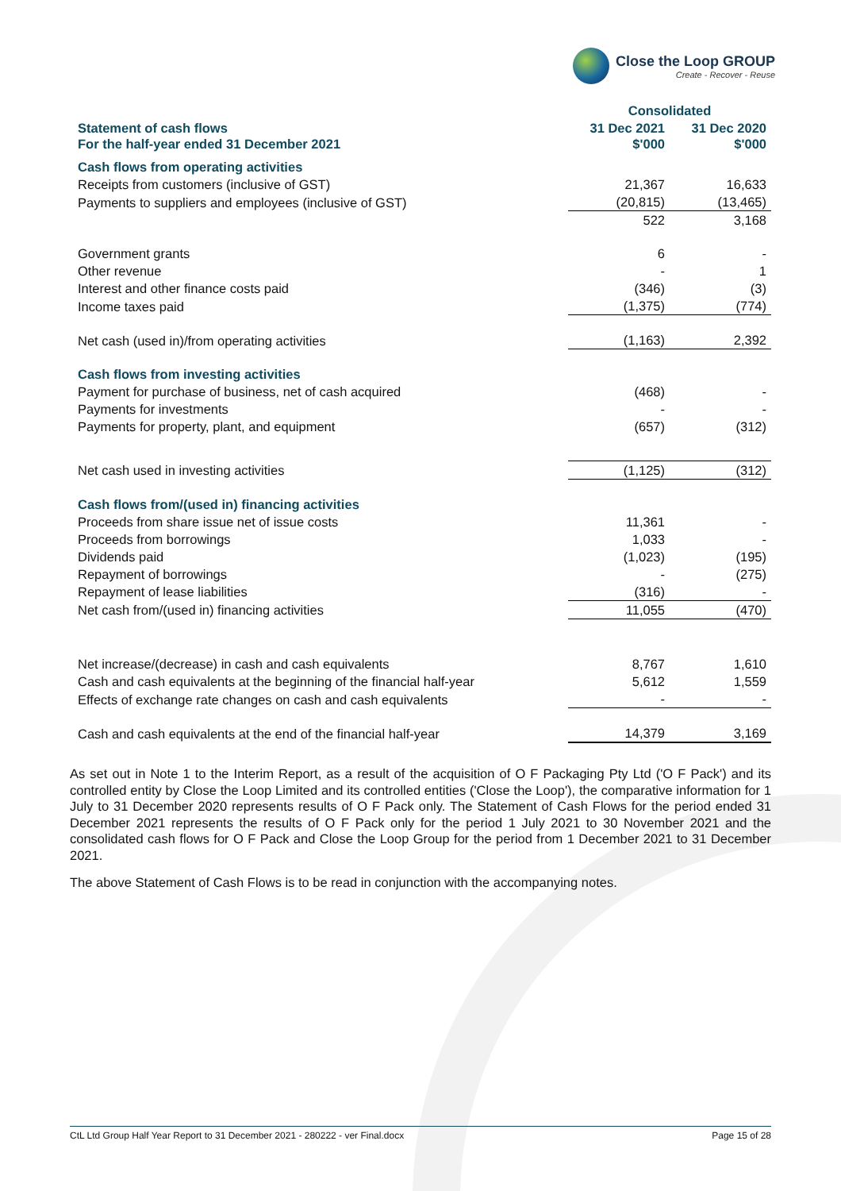Close the Loop GROUP
Create - Recover - Reuse
| | Consolidated | |
| Statement of cash flows For the half-year ended 31 December 2021 | 31 Dec 2021 $'000 | 31 Dec 2020 $'000 |
| Cash flows from operating activities | | |
| Receipts from customers (inclusive of GST) | 21,367 | 16,633 |
| Payments to suppliers and employees (inclusive of GST) | (20,815) | (13,465) |
| | 522 | 3,168 |
| Government grants | 6 | - |
| Other revenue | - | 1 |
| Interest and other finance costs paid | (346) | (3) |
| Income taxes paid | (1,375) | (774) |
| Net cash (used in)/from operating activities | (1,163) | 2,392 |
| Cash flows from investing activities | | |
| Payment for purchase of business, net of cash acquired | (468) | - |
| Payments for investments | - | - |
| Payments for property, plant, and equipment | (657) | (312) |
| Net cash used in investing activities | (1,125) | (312) |
| Cash flows from/(used in) financing activities | | |
| Proceeds from share issue net of issue costs | 11,361 | - |
| Proceeds from borrowings | 1,033 | - |
| Dividends paid | (1,023) | (195) |
| Repayment of borrowings | - | (275) |
| Repayment of lease liabilities | (316) | - |
| Net cash from/(used in) financing activities | 11,055 | (470) |
| Net increase/(decrease) in cash and cash equivalents | 8,767 | 1,610 |
| Cash and cash equivalents at the beginning of the financial half-year | 5,612 | 1,559 |
| Effects of exchange rate changes on cash and cash equivalents | - | - |
| Cash and cash equivalents at the end of the financial half-year | 14,379 | 3,169 |
As set out in Note 1 to the Interim Report, as a result of the acquisition of O F Packaging Pty Ltd ('O F Pack') and its controlled entity by Close the Loop Limited and its controlled entities ('Close the Loop'), the comparative information for 1 July to 31 December 2020 represents results of O F Pack only. The Statement of Cash Flows for the period ended 31 December 2021 represents the results of O F Pack only for the period 1 July 2021 to 30 November 2021 and the consolidated cash flows for O F Pack and Close the Loop Group for the period from 1 December 2021 to 31 December 2021.
The above Statement of Cash Flows is to be read in conjunction with the accompanying notes.
CtL Ltd Group Half Year Report to 31 December 2021 - 280222 - ver Final.docx Page 15 of 28